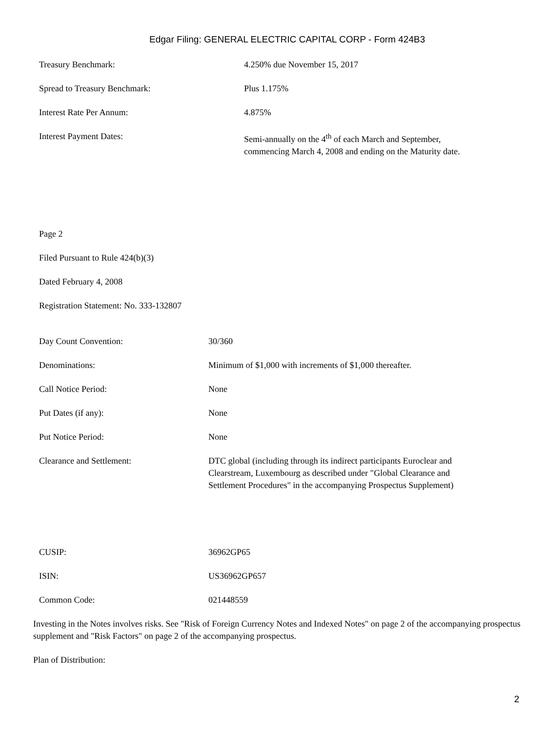Edgar Filing: GENERAL ELECTRIC CAPITAL CORP - Form 424B3
| Treasury Benchmark: | 4.250% due November 15, 2017 |
| Spread to Treasury Benchmark: | Plus 1.175% |
| Interest Rate Per Annum: | 4.875% |
| Interest Payment Dates: | Semi-annually on the 4<sup>th</sup> of each March and September, commencing March 4, 2008 and ending on the Maturity date. |
Page 2
Filed Pursuant to Rule 424(b)(3)
Dated February 4, 2008
Registration Statement: No. 333-132807
| Day Count Convention: | 30/360 |
| Denominations: | Minimum of $1,000 with increments of $1,000 thereafter. |
| Call Notice Period: | None |
| Put Dates (if any): | None |
| Put Notice Period: | None |
| Clearance and Settlement: | DTC global (including through its indirect participants Euroclear and Clearstream, Luxembourg as described under "Global Clearance and Settlement Procedures" in the accompanying Prospectus Supplement) |
| CUSIP: | 36962GP65 |
| ISIN: | US36962GP657 |
| Common Code: | 021448559 |
Investing in the Notes involves risks. See "Risk of Foreign Currency Notes and Indexed Notes" on page 2 of the accompanying prospectus supplement and "Risk Factors" on page 2 of the accompanying prospectus.
Plan of Distribution:
2